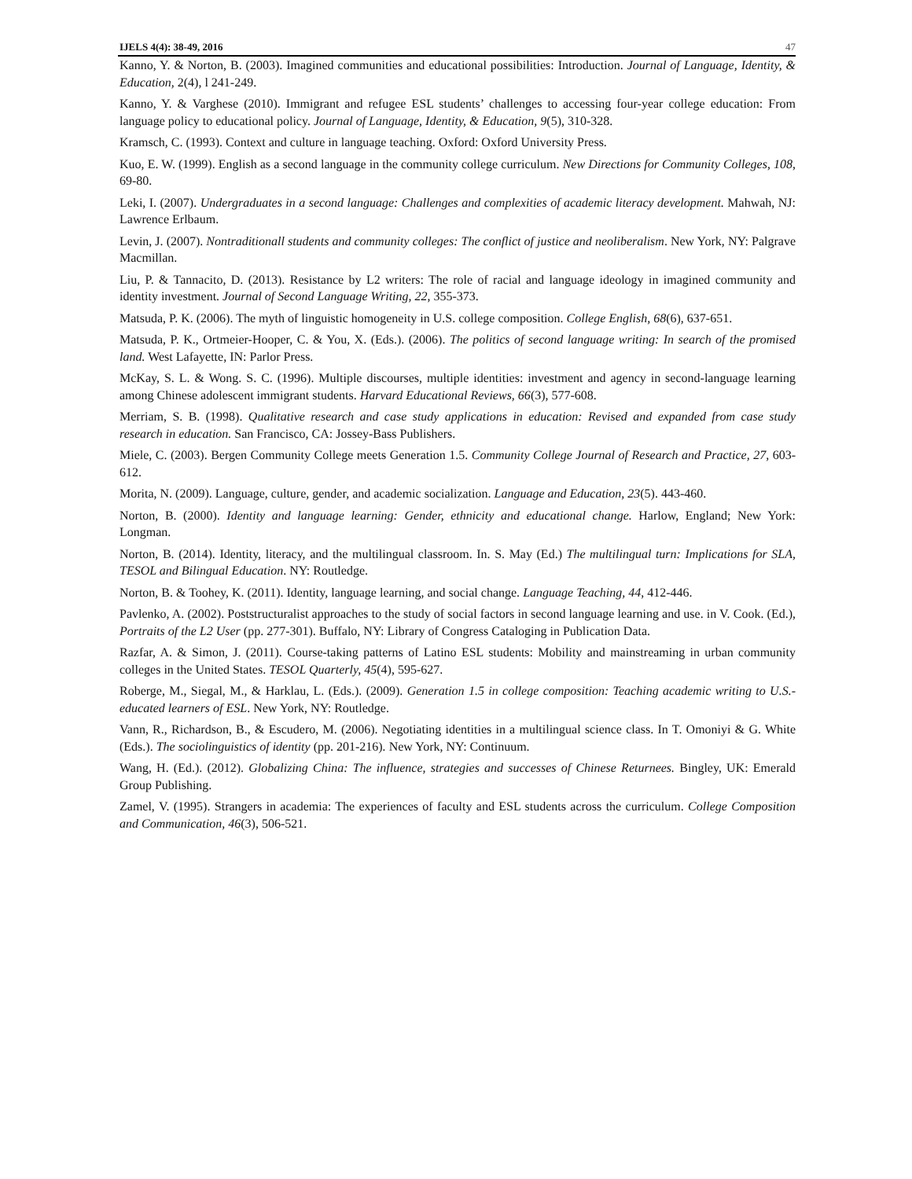IJELS 4(4): 38-49, 2016 47
Kanno, Y. & Norton, B. (2003). Imagined communities and educational possibilities: Introduction. Journal of Language, Identity, & Education, 2(4), l 241-249.
Kanno, Y. & Varghese (2010). Immigrant and refugee ESL students’ challenges to accessing four-year college education: From language policy to educational policy. Journal of Language, Identity, & Education, 9(5), 310-328.
Kramsch, C. (1993). Context and culture in language teaching. Oxford: Oxford University Press.
Kuo, E. W. (1999). English as a second language in the community college curriculum. New Directions for Community Colleges, 108, 69-80.
Leki, I. (2007). Undergraduates in a second language: Challenges and complexities of academic literacy development. Mahwah, NJ: Lawrence Erlbaum.
Levin, J. (2007). Nontraditionall students and community colleges: The conflict of justice and neoliberalism. New York, NY: Palgrave Macmillan.
Liu, P. & Tannacito, D. (2013). Resistance by L2 writers: The role of racial and language ideology in imagined community and identity investment. Journal of Second Language Writing, 22, 355-373.
Matsuda, P. K. (2006). The myth of linguistic homogeneity in U.S. college composition. College English, 68(6), 637-651.
Matsuda, P. K., Ortmeier-Hooper, C. & You, X. (Eds.). (2006). The politics of second language writing: In search of the promised land. West Lafayette, IN: Parlor Press.
McKay, S. L. & Wong. S. C. (1996). Multiple discourses, multiple identities: investment and agency in second-language learning among Chinese adolescent immigrant students. Harvard Educational Reviews, 66(3), 577-608.
Merriam, S. B. (1998). Qualitative research and case study applications in education: Revised and expanded from case study research in education. San Francisco, CA: Jossey-Bass Publishers.
Miele, C. (2003). Bergen Community College meets Generation 1.5. Community College Journal of Research and Practice, 27, 603-612.
Morita, N. (2009). Language, culture, gender, and academic socialization. Language and Education, 23(5). 443-460.
Norton, B. (2000). Identity and language learning: Gender, ethnicity and educational change. Harlow, England; New York: Longman.
Norton, B. (2014). Identity, literacy, and the multilingual classroom. In. S. May (Ed.) The multilingual turn: Implications for SLA, TESOL and Bilingual Education. NY: Routledge.
Norton, B. & Toohey, K. (2011). Identity, language learning, and social change. Language Teaching, 44, 412-446.
Pavlenko, A. (2002). Poststructuralist approaches to the study of social factors in second language learning and use. in V. Cook. (Ed.), Portraits of the L2 User (pp. 277-301). Buffalo, NY: Library of Congress Cataloging in Publication Data.
Razfar, A. & Simon, J. (2011). Course-taking patterns of Latino ESL students: Mobility and mainstreaming in urban community colleges in the United States. TESOL Quarterly, 45(4), 595-627.
Roberge, M., Siegal, M., & Harklau, L. (Eds.). (2009). Generation 1.5 in college composition: Teaching academic writing to U.S.-educated learners of ESL. New York, NY: Routledge.
Vann, R., Richardson, B., & Escudero, M. (2006). Negotiating identities in a multilingual science class. In T. Omoniyi & G. White (Eds.). The sociolinguistics of identity (pp. 201-216). New York, NY: Continuum.
Wang, H. (Ed.). (2012). Globalizing China: The influence, strategies and successes of Chinese Returnees. Bingley, UK: Emerald Group Publishing.
Zamel, V. (1995). Strangers in academia: The experiences of faculty and ESL students across the curriculum. College Composition and Communication, 46(3), 506-521.